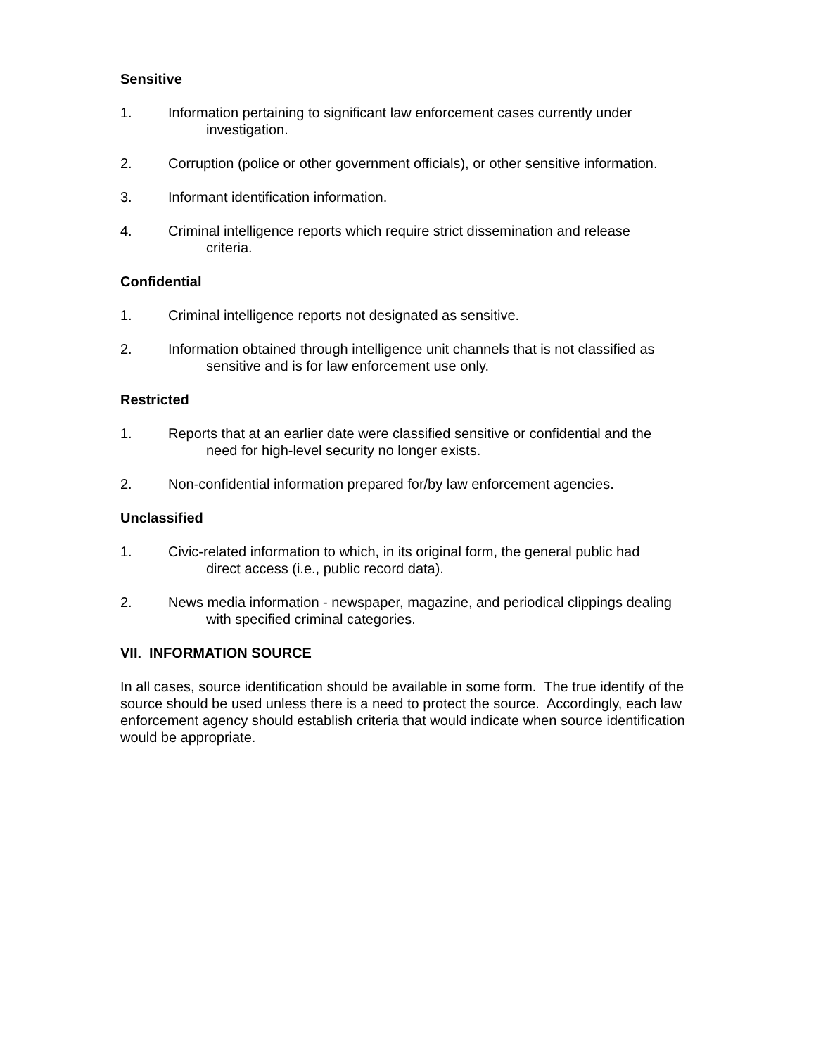Sensitive
1. Information pertaining to significant law enforcement cases currently under
investigation.
2. Corruption (police or other government officials), or other sensitive information.
3. Informant identification information.
4. Criminal intelligence reports which require strict dissemination and release
criteria.
Confidential
1. Criminal intelligence reports not designated as sensitive.
2. Information obtained through intelligence unit channels that is not classified as
sensitive and is for law enforcement use only.
Restricted
1. Reports that at an earlier date were classified sensitive or confidential and the
need for high-level security no longer exists.
2. Non-confidential information prepared for/by law enforcement agencies.
Unclassified
1. Civic-related information to which, in its original form, the general public had
direct access (i.e., public record data).
2. News media information - newspaper, magazine, and periodical clippings dealing
with specified criminal categories.
VII. INFORMATION SOURCE
In all cases, source identification should be available in some form. The true identify of the source should be used unless there is a need to protect the source. Accordingly, each law enforcement agency should establish criteria that would indicate when source identification would be appropriate.